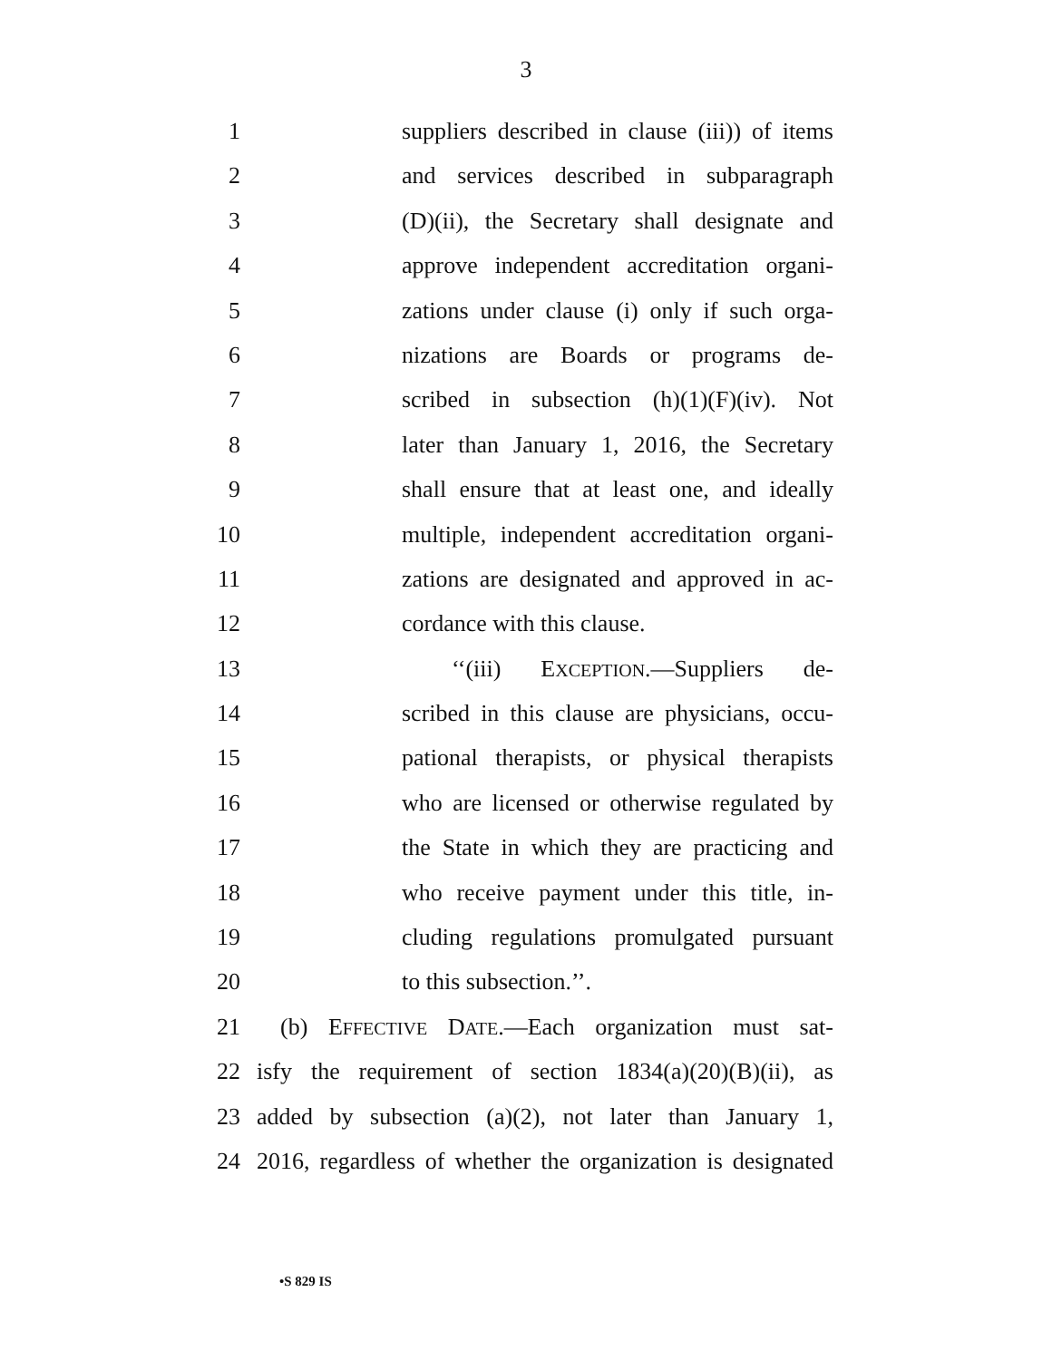3
1 suppliers described in clause (iii)) of items
2 and services described in subparagraph
3 (D)(ii), the Secretary shall designate and
4 approve independent accreditation organi-
5 zations under clause (i) only if such orga-
6 nizations are Boards or programs de-
7 scribed in subsection (h)(1)(F)(iv). Not
8 later than January 1, 2016, the Secretary
9 shall ensure that at least one, and ideally
10 multiple, independent accreditation organi-
11 zations are designated and approved in ac-
12 cordance with this clause.
13 ‘‘(iii) EXCEPTION.—Suppliers de-
14 scribed in this clause are physicians, occu-
15 pational therapists, or physical therapists
16 who are licensed or otherwise regulated by
17 the State in which they are practicing and
18 who receive payment under this title, in-
19 cluding regulations promulgated pursuant
20 to this subsection.’’.
21 (b) EFFECTIVE DATE.—Each organization must sat-
22 isfy the requirement of section 1834(a)(20)(B)(ii), as
23 added by subsection (a)(2), not later than January 1,
24 2016, regardless of whether the organization is designated
•S 829 IS